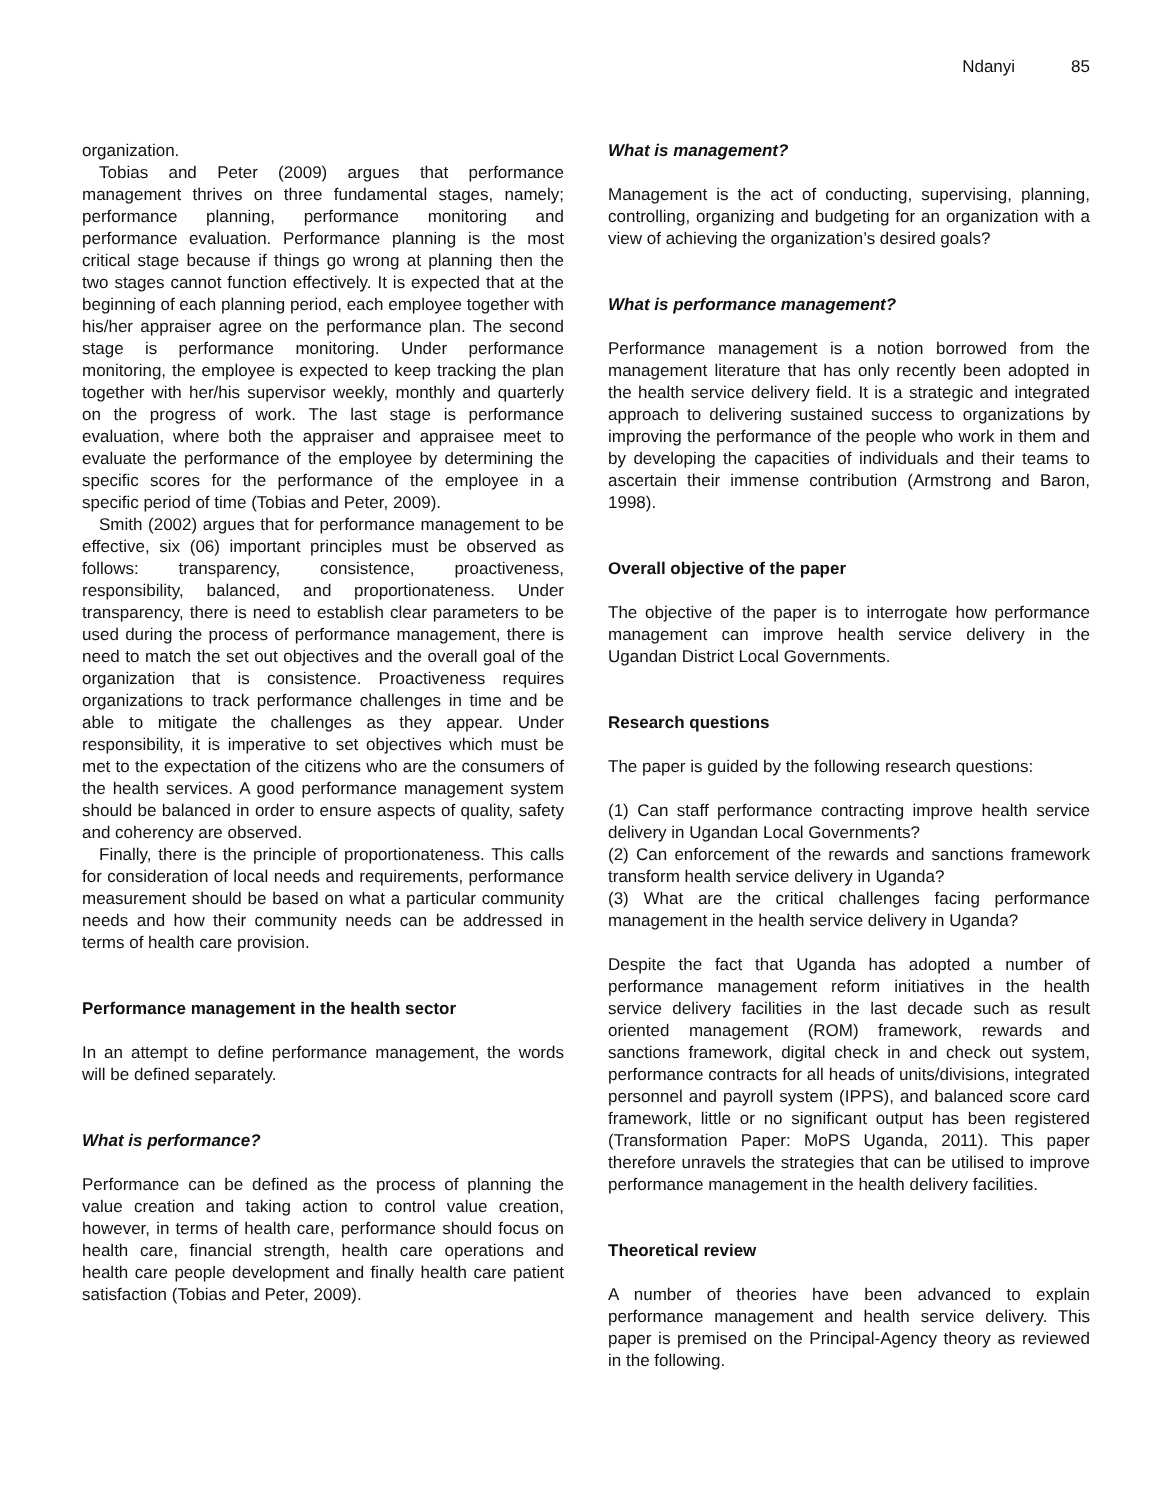Ndanyi 85
organization.
Tobias and Peter (2009) argues that performance management thrives on three fundamental stages, namely; performance planning, performance monitoring and performance evaluation. Performance planning is the most critical stage because if things go wrong at planning then the two stages cannot function effectively. It is expected that at the beginning of each planning period, each employee together with his/her appraiser agree on the performance plan. The second stage is performance monitoring. Under performance monitoring, the employee is expected to keep tracking the plan together with her/his supervisor weekly, monthly and quarterly on the progress of work. The last stage is performance evaluation, where both the appraiser and appraisee meet to evaluate the performance of the employee by determining the specific scores for the performance of the employee in a specific period of time (Tobias and Peter, 2009).
Smith (2002) argues that for performance management to be effective, six (06) important principles must be observed as follows: transparency, consistence, proactiveness, responsibility, balanced, and proportionateness. Under transparency, there is need to establish clear parameters to be used during the process of performance management, there is need to match the set out objectives and the overall goal of the organization that is consistence. Proactiveness requires organizations to track performance challenges in time and be able to mitigate the challenges as they appear. Under responsibility, it is imperative to set objectives which must be met to the expectation of the citizens who are the consumers of the health services. A good performance management system should be balanced in order to ensure aspects of quality, safety and coherency are observed.
Finally, there is the principle of proportionateness. This calls for consideration of local needs and requirements, performance measurement should be based on what a particular community needs and how their community needs can be addressed in terms of health care provision.
Performance management in the health sector
In an attempt to define performance management, the words will be defined separately.
What is performance?
Performance can be defined as the process of planning the value creation and taking action to control value creation, however, in terms of health care, performance should focus on health care, financial strength, health care operations and health care people development and finally health care patient satisfaction (Tobias and Peter, 2009).
What is management?
Management is the act of conducting, supervising, planning, controlling, organizing and budgeting for an organization with a view of achieving the organization’s desired goals?
What is performance management?
Performance management is a notion borrowed from the management literature that has only recently been adopted in the health service delivery field. It is a strategic and integrated approach to delivering sustained success to organizations by improving the performance of the people who work in them and by developing the capacities of individuals and their teams to ascertain their immense contribution (Armstrong and Baron, 1998).
Overall objective of the paper
The objective of the paper is to interrogate how performance management can improve health service delivery in the Ugandan District Local Governments.
Research questions
The paper is guided by the following research questions:
(1) Can staff performance contracting improve health service delivery in Ugandan Local Governments?
(2) Can enforcement of the rewards and sanctions framework transform health service delivery in Uganda?
(3) What are the critical challenges facing performance management in the health service delivery in Uganda?
Despite the fact that Uganda has adopted a number of performance management reform initiatives in the health service delivery facilities in the last decade such as result oriented management (ROM) framework, rewards and sanctions framework, digital check in and check out system, performance contracts for all heads of units/divisions, integrated personnel and payroll system (IPPS), and balanced score card framework, little or no significant output has been registered (Transformation Paper: MoPS Uganda, 2011). This paper therefore unravels the strategies that can be utilised to improve performance management in the health delivery facilities.
Theoretical review
A number of theories have been advanced to explain performance management and health service delivery. This paper is premised on the Principal-Agency theory as reviewed in the following.